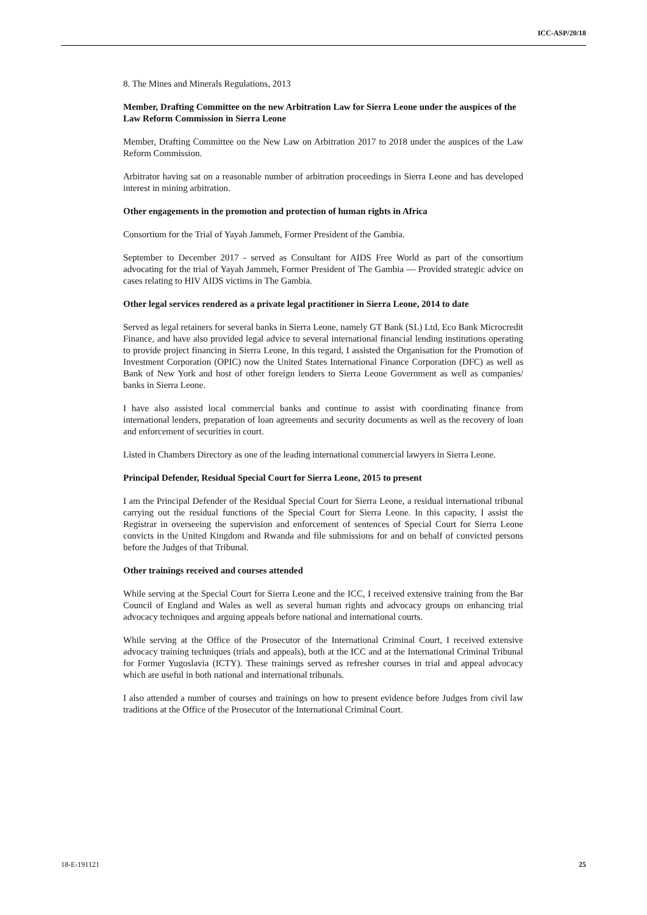ICC-ASP/20/18
8. The Mines and Minerals Regulations, 2013
Member, Drafting Committee on the new Arbitration Law for Sierra Leone under the auspices of the Law Reform Commission in Sierra Leone
Member, Drafting Committee on the New Law on Arbitration 2017 to 2018 under the auspices of the Law Reform Commission.
Arbitrator having sat on a reasonable number of arbitration proceedings in Sierra Leone and has developed interest in mining arbitration.
Other engagements in the promotion and protection of human rights in Africa
Consortium for the Trial of Yayah Jammeh, Former President of the Gambia.
September to December 2017 - served as Consultant for AIDS Free World as part of the consortium advocating for the trial of Yayah Jammeh, Former President of The Gambia — Provided strategic advice on cases relating to HIV AIDS victims in The Gambia.
Other legal services rendered as a private legal practitioner in Sierra Leone, 2014 to date
Served as legal retainers for several banks in Sierra Leone, namely GT Bank (SL) Ltd, Eco Bank Microcredit Finance, and have also provided legal advice to several international financial lending institutions operating to provide project financing in Sierra Leone, In this regard, I assisted the Organisation for the Promotion of Investment Corporation (OPIC) now the United States International Finance Corporation (DFC) as well as Bank of New York and host of other foreign lenders to Sierra Leone Government as well as companies/ banks in Sierra Leone.
I have also assisted local commercial banks and continue to assist with coordinating finance from international lenders, preparation of loan agreements and security documents as well as the recovery of loan and enforcement of securities in court.
Listed in Chambers Directory as one of the leading international commercial lawyers in Sierra Leone.
Principal Defender, Residual Special Court for Sierra Leone, 2015 to present
I am the Principal Defender of the Residual Special Court for Sierra Leone, a residual international tribunal carrying out the residual functions of the Special Court for Sierra Leone. In this capacity, I assist the Registrar in overseeing the supervision and enforcement of sentences of Special Court for Sierra Leone convicts in the United Kingdom and Rwanda and file submissions for and on behalf of convicted persons before the Judges of that Tribunal.
Other trainings received and courses attended
While serving at the Special Court for Sierra Leone and the ICC, I received extensive training from the Bar Council of England and Wales as well as several human rights and advocacy groups on enhancing trial advocacy techniques and arguing appeals before national and international courts.
While serving at the Office of the Prosecutor of the International Criminal Court, I received extensive advocacy training techniques (trials and appeals), both at the ICC and at the International Criminal Tribunal for Former Yugoslavia (ICTY). These trainings served as refresher courses in trial and appeal advocacy which are useful in both national and international tribunals.
I also attended a number of courses and trainings on how to present evidence before Judges from civil law traditions at the Office of the Prosecutor of the International Criminal Court.
18-E-191121 25